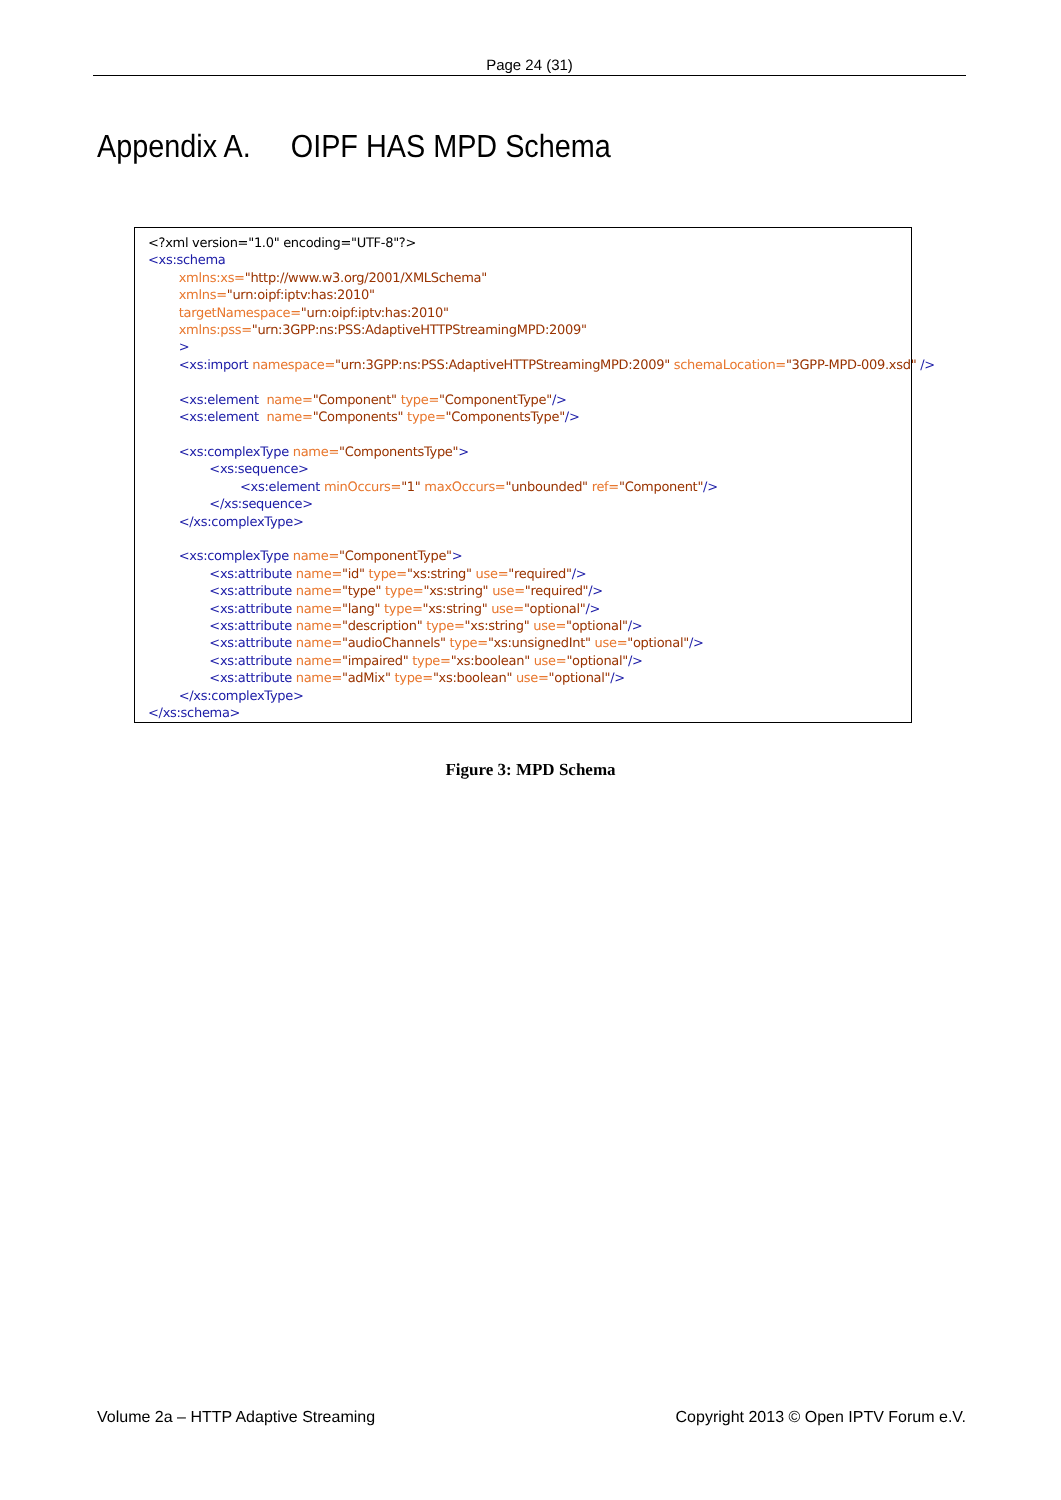Page 24 (31)
Appendix A. OIPF HAS MPD Schema
<?xml version="1.0" encoding="UTF-8"?> <xs:schema xmlns:xs="http://www.w3.org/2001/XMLSchema" xmlns="urn:oipf:iptv:has:2010" targetNamespace="urn:oipf:iptv:has:2010" xmlns:pss="urn:3GPP:ns:PSS:AdaptiveHTTPStreamingMPD:2009" > <xs:import namespace="urn:3GPP:ns:PSS:AdaptiveHTTPStreamingMPD:2009" schemaLocation="3GPP-MPD-009.xsd" /> <xs:element name="Component" type="ComponentType"/> <xs:element name="Components" type="ComponentsType"/> <xs:complexType name="ComponentsType"> <xs:sequence> <xs:element minOccurs="1" maxOccurs="unbounded" ref="Component"/> </xs:sequence> </xs:complexType> <xs:complexType name="ComponentType"> <xs:attribute name="id" type="xs:string" use="required"/> <xs:attribute name="type" type="xs:string" use="required"/> <xs:attribute name="lang" type="xs:string" use="optional"/> <xs:attribute name="description" type="xs:string" use="optional"/> <xs:attribute name="audioChannels" type="xs:unsignedInt" use="optional"/> <xs:attribute name="impaired" type="xs:boolean" use="optional"/> <xs:attribute name="adMix" type="xs:boolean" use="optional"/> </xs:complexType> </xs:schema>
Figure 3: MPD Schema
Volume 2a – HTTP Adaptive Streaming Copyright 2013 © Open IPTV Forum e.V.